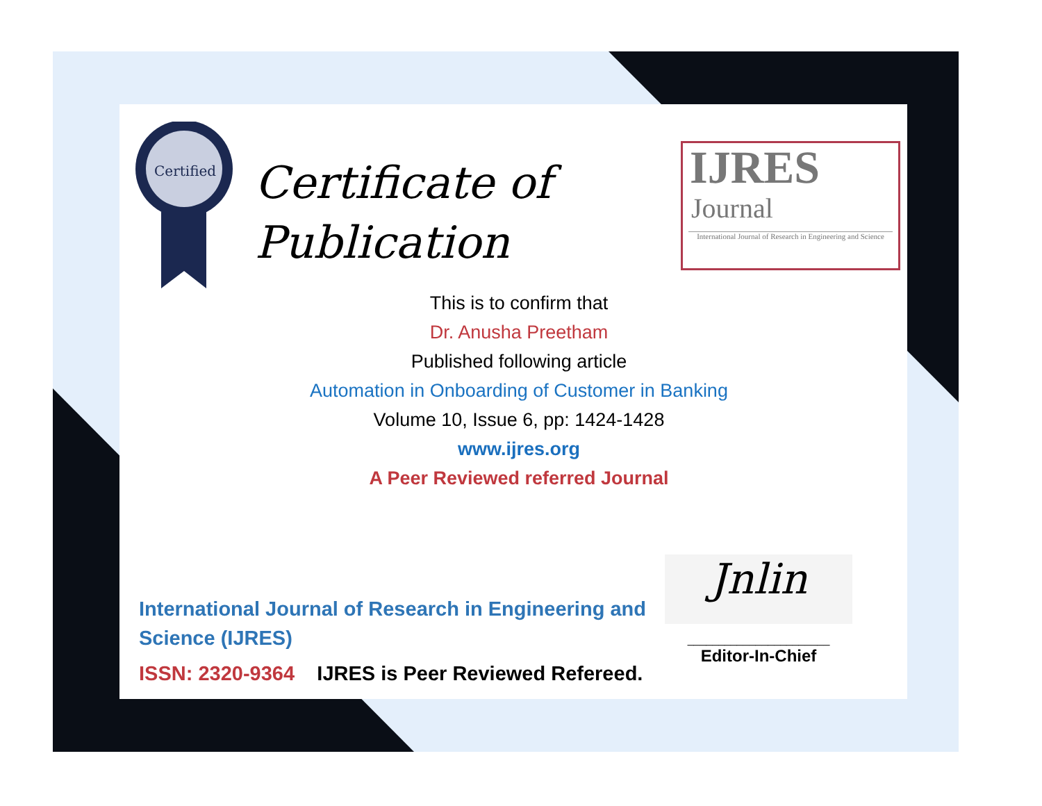Certified
Certificate of
Publication
IJRES
Journal
International Journal of Research in Engineering and Science
This is to confirm that
Dr. Anusha Preetham
Published following article
Automation in Onboarding of Customer in Banking
Volume 10, Issue 6, pp: 1424-1428
www.ijres.org
A Peer Reviewed referred Journal
International Journal of Research in Engineering and Science (IJRES)
ISSN: 2320-9364 IJRES is Peer Reviewed Refereed.
Jnlin
_______________________
Editor-In-Chief